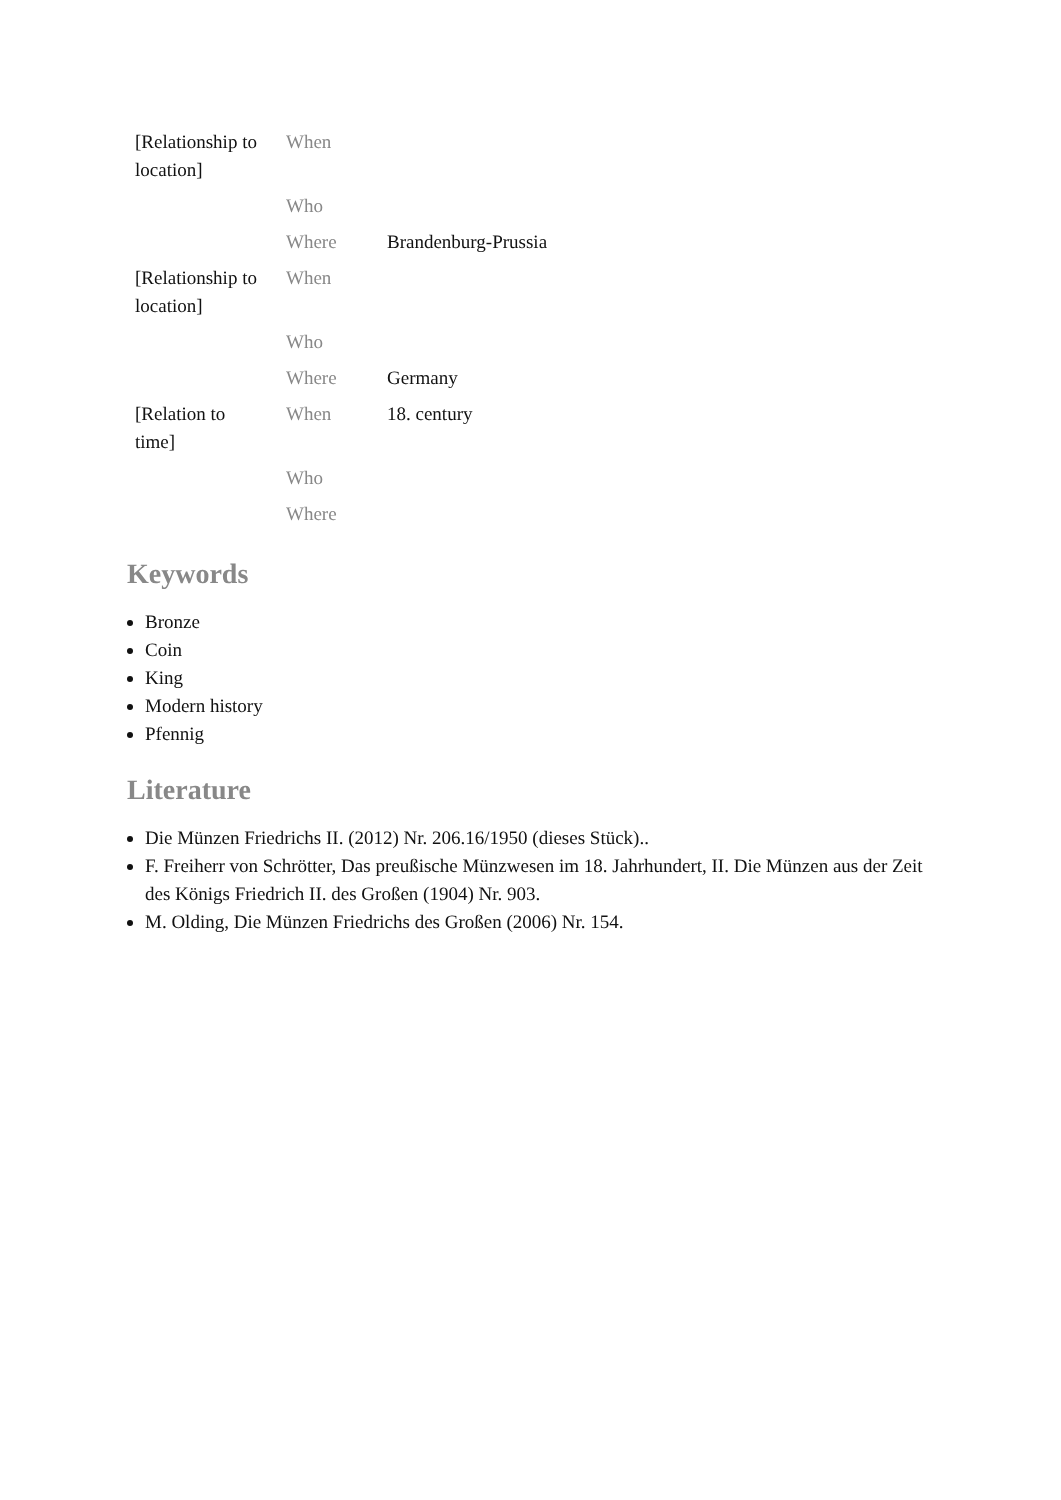| [Relationship to location] | When | |
| | Who | |
| | Where | Brandenburg-Prussia |
| [Relationship to location] | When | |
| | Who | |
| | Where | Germany |
| [Relation to time] | When | 18. century |
| | Who | |
| | Where | |
Keywords
Bronze
Coin
King
Modern history
Pfennig
Literature
Die Münzen Friedrichs II. (2012) Nr. 206.16/1950 (dieses Stück)..
F. Freiherr von Schrötter, Das preußische Münzwesen im 18. Jahrhundert, II. Die Münzen aus der Zeit des Königs Friedrich II. des Großen (1904) Nr. 903.
M. Olding, Die Münzen Friedrichs des Großen (2006) Nr. 154.